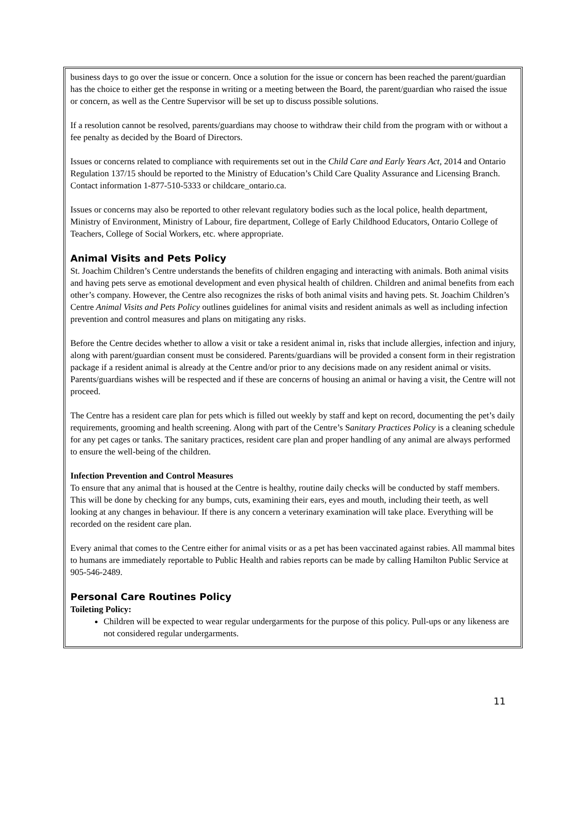business days to go over the issue or concern. Once a solution for the issue or concern has been reached the parent/guardian has the choice to either get the response in writing or a meeting between the Board, the parent/guardian who raised the issue or concern, as well as the Centre Supervisor will be set up to discuss possible solutions.
If a resolution cannot be resolved, parents/guardians may choose to withdraw their child from the program with or without a fee penalty as decided by the Board of Directors.
Issues or concerns related to compliance with requirements set out in the Child Care and Early Years Act, 2014 and Ontario Regulation 137/15 should be reported to the Ministry of Education’s Child Care Quality Assurance and Licensing Branch. Contact information 1-877-510-5333 or childcare_ontario.ca.
Issues or concerns may also be reported to other relevant regulatory bodies such as the local police, health department, Ministry of Environment, Ministry of Labour, fire department, College of Early Childhood Educators, Ontario College of Teachers, College of Social Workers, etc. where appropriate.
Animal Visits and Pets Policy
St. Joachim Children’s Centre understands the benefits of children engaging and interacting with animals. Both animal visits and having pets serve as emotional development and even physical health of children. Children and animal benefits from each other’s company. However, the Centre also recognizes the risks of both animal visits and having pets. St. Joachim Children’s Centre Animal Visits and Pets Policy outlines guidelines for animal visits and resident animals as well as including infection prevention and control measures and plans on mitigating any risks.
Before the Centre decides whether to allow a visit or take a resident animal in, risks that include allergies, infection and injury, along with parent/guardian consent must be considered. Parents/guardians will be provided a consent form in their registration package if a resident animal is already at the Centre and/or prior to any decisions made on any resident animal or visits. Parents/guardians wishes will be respected and if these are concerns of housing an animal or having a visit, the Centre will not proceed.
The Centre has a resident care plan for pets which is filled out weekly by staff and kept on record, documenting the pet’s daily requirements, grooming and health screening. Along with part of the Centre’s Sanitary Practices Policy is a cleaning schedule for any pet cages or tanks. The sanitary practices, resident care plan and proper handling of any animal are always performed to ensure the well-being of the children.
Infection Prevention and Control Measures
To ensure that any animal that is housed at the Centre is healthy, routine daily checks will be conducted by staff members. This will be done by checking for any bumps, cuts, examining their ears, eyes and mouth, including their teeth, as well looking at any changes in behaviour. If there is any concern a veterinary examination will take place. Everything will be recorded on the resident care plan.
Every animal that comes to the Centre either for animal visits or as a pet has been vaccinated against rabies. All mammal bites to humans are immediately reportable to Public Health and rabies reports can be made by calling Hamilton Public Service at 905-546-2489.
Personal Care Routines Policy
Toileting Policy:
Children will be expected to wear regular undergarments for the purpose of this policy. Pull-ups or any likeness are not considered regular undergarments.
11